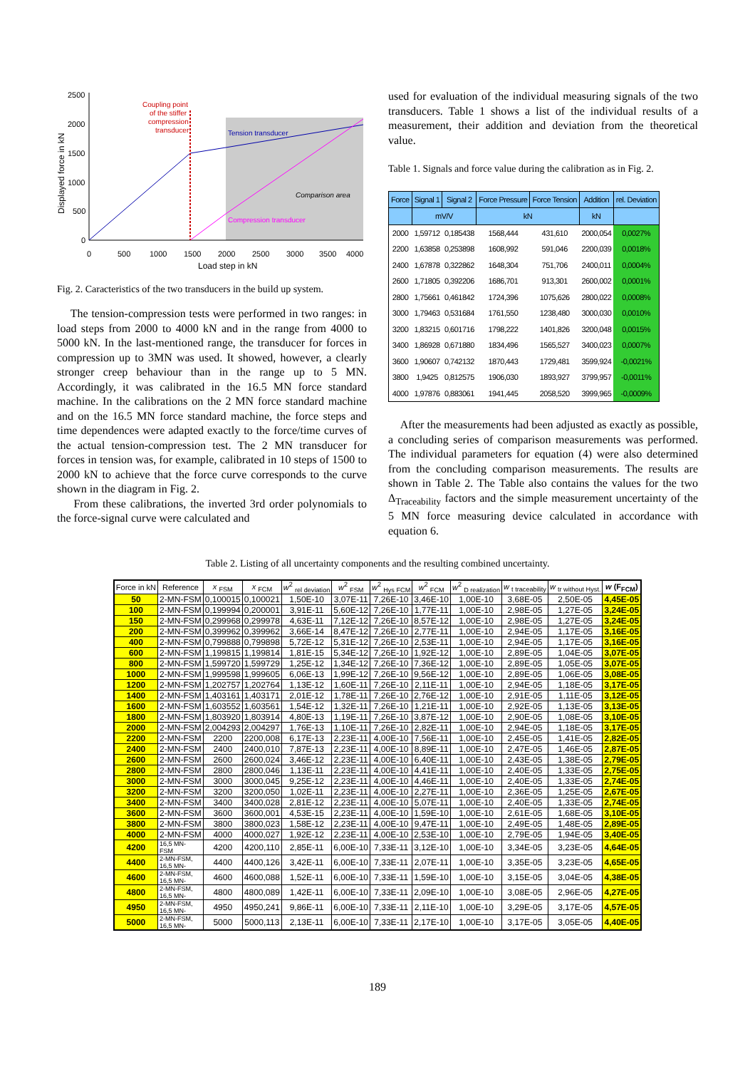2500
2000
1500
1000
500
0
0
500
1000
1500
2000
2500
3000
3500
4000
Load step in kN
Displayed force in kN
Coupling point
of the stiffer
compression
transducer
Tension transducer
Comparison area
Compression transducer
Fig. 2. Caracteristics of the two transducers in the build up system.
The tension-compression tests were performed in two ranges: in load steps from 2000 to 4000 kN and in the range from 4000 to 5000 kN. In the last-mentioned range, the transducer for forces in compression up to 3MN was used. It showed, however, a clearly stronger creep behaviour than in the range up to 5 MN. Accordingly, it was calibrated in the 16.5 MN force standard machine. In the calibrations on the 2 MN force standard machine and on the 16.5 MN force standard machine, the force steps and time dependences were adapted exactly to the force/time curves of the actual tension-compression test. The 2 MN transducer for forces in tension was, for example, calibrated in 10 steps of 1500 to 2000 kN to achieve that the force curve corresponds to the curve shown in the diagram in Fig. 2.
From these calibrations, the inverted 3rd order polynomials to the force-signal curve were calculated and
used for evaluation of the individual measuring signals of the two transducers. Table 1 shows a list of the individual results of a measurement, their addition and deviation from the theoretical value.
Table 1. Signals and force value during the calibration as in Fig. 2.
| Force | Signal 1 | Signal 2 | Force Pressure | Force Tension | Addition | rel. Deviation |
| --- | --- | --- | --- | --- | --- | --- |
| | mV/V | | kN | | kN | |
| 2000 | 1,59712 | 0,185438 | 1568,444 | 431,610 | 2000,054 | 0,0027% |
| 2200 | 1,63858 | 0,253898 | 1608,992 | 591,046 | 2200,039 | 0,0018% |
| 2400 | 1,67878 | 0,322862 | 1648,304 | 751,706 | 2400,011 | 0,0004% |
| 2600 | 1,71805 | 0,392206 | 1686,701 | 913,301 | 2600,002 | 0,0001% |
| 2800 | 1,75661 | 0,461842 | 1724,396 | 1075,626 | 2800,022 | 0,0008% |
| 3000 | 1,79463 | 0,531684 | 1761,550 | 1238,480 | 3000,030 | 0,0010% |
| 3200 | 1,83215 | 0,601716 | 1798,222 | 1401,826 | 3200,048 | 0,0015% |
| 3400 | 1,86928 | 0,671880 | 1834,496 | 1565,527 | 3400,023 | 0,0007% |
| 3600 | 1,90607 | 0,742132 | 1870,443 | 1729,481 | 3599,924 | -0,0021% |
| 3800 | 1,9425 | 0,812575 | 1906,030 | 1893,927 | 3799,957 | -0,0011% |
| 4000 | 1,97876 | 0,883061 | 1941,445 | 2058,520 | 3999,965 | -0,0009% |
After the measurements had been adjusted as exactly as possible, a concluding series of comparison measurements was performed. The individual parameters for equation (4) were also determined from the concluding comparison measurements. The results are shown in Table 2. The Table also contains the values for the two Δ<sub>Traceability</sub> factors and the simple measurement uncertainty of the 5 MN force measuring device calculated in accordance with equation 6.
Table 2. Listing of all uncertainty components and the resulting combined uncertainty.
| Force in kN | Reference | x <sub>FSM</sub> | x <sub>FCM</sub> | w<sup>2</sup> <sub>rel deviation</sub> | w<sup>2</sup> <sub>FSM</sub> | w<sup>2</sup> <sub>Hys FCM</sub> | w<sup>2</sup> <sub>FCM</sub> | w<sup>2</sup> <sub>D realization</sub> | w <sub>t traceability</sub> | w <sub>tr without Hyst.</sub> | w (F<sub>FCM</sub>) |
| --- | --- | --- | --- | --- | --- | --- | --- | --- | --- | --- | --- |
| 50 | 2-MN-FSM | 0,100015 | 0,100021 | 1,50E-10 | 3,07E-11 | 7,26E-10 | 3,46E-10 | 1,00E-10 | 3,68E-05 | 2,50E-05 | 4,45E-05 |
| 100 | 2-MN-FSM | 0,199994 | 0,200001 | 3,91E-11 | 5,60E-12 | 7,26E-10 | 1,77E-11 | 1,00E-10 | 2,98E-05 | 1,27E-05 | 3,24E-05 |
| 150 | 2-MN-FSM | 0,299968 | 0,299978 | 4,63E-11 | 7,12E-12 | 7,26E-10 | 8,57E-12 | 1,00E-10 | 2,98E-05 | 1,27E-05 | 3,24E-05 |
| 200 | 2-MN-FSM | 0,399962 | 0,399962 | 3,66E-14 | 8,47E-12 | 7,26E-10 | 2,77E-11 | 1,00E-10 | 2,94E-05 | 1,17E-05 | 3,16E-05 |
| 400 | 2-MN-FSM | 0,799888 | 0,799898 | 5,72E-12 | 5,31E-12 | 7,26E-10 | 2,53E-11 | 1,00E-10 | 2,94E-05 | 1,17E-05 | 3,16E-05 |
| 600 | 2-MN-FSM | 1,199815 | 1,199814 | 1,81E-15 | 5,34E-12 | 7,26E-10 | 1,92E-12 | 1,00E-10 | 2,89E-05 | 1,04E-05 | 3,07E-05 |
| 800 | 2-MN-FSM | 1,599720 | 1,599729 | 1,25E-12 | 1,34E-12 | 7,26E-10 | 7,36E-12 | 1,00E-10 | 2,89E-05 | 1,05E-05 | 3,07E-05 |
| 1000 | 2-MN-FSM | 1,999598 | 1,999605 | 6,06E-13 | 1,99E-12 | 7,26E-10 | 9,56E-12 | 1,00E-10 | 2,89E-05 | 1,06E-05 | 3,08E-05 |
| 1200 | 2-MN-FSM | 1,202757 | 1,202764 | 1,13E-12 | 1,60E-11 | 7,26E-10 | 2,11E-11 | 1,00E-10 | 2,94E-05 | 1,18E-05 | 3,17E-05 |
| 1400 | 2-MN-FSM | 1,403161 | 1,403171 | 2,01E-12 | 1,78E-11 | 7,26E-10 | 2,76E-12 | 1,00E-10 | 2,91E-05 | 1,11E-05 | 3,12E-05 |
| 1600 | 2-MN-FSM | 1,603552 | 1,603561 | 1,54E-12 | 1,32E-11 | 7,26E-10 | 1,21E-11 | 1,00E-10 | 2,92E-05 | 1,13E-05 | 3,13E-05 |
| 1800 | 2-MN-FSM | 1,803920 | 1,803914 | 4,80E-13 | 1,19E-11 | 7,26E-10 | 3,87E-12 | 1,00E-10 | 2,90E-05 | 1,08E-05 | 3,10E-05 |
| 2000 | 2-MN-FSM | 2,004293 | 2,004297 | 1,76E-13 | 1,10E-11 | 7,26E-10 | 2,82E-11 | 1,00E-10 | 2,94E-05 | 1,18E-05 | 3,17E-05 |
| 2200 | 2-MN-FSM | 2200 | 2200,008 | 6,17E-13 | 2,23E-11 | 4,00E-10 | 7,56E-11 | 1,00E-10 | 2,45E-05 | 1,41E-05 | 2,82E-05 |
| 2400 | 2-MN-FSM | 2400 | 2400,010 | 7,87E-13 | 2,23E-11 | 4,00E-10 | 8,89E-11 | 1,00E-10 | 2,47E-05 | 1,46E-05 | 2,87E-05 |
| 2600 | 2-MN-FSM | 2600 | 2600,024 | 3,46E-12 | 2,23E-11 | 4,00E-10 | 6,40E-11 | 1,00E-10 | 2,43E-05 | 1,38E-05 | 2,79E-05 |
| 2800 | 2-MN-FSM | 2800 | 2800,046 | 1,13E-11 | 2,23E-11 | 4,00E-10 | 4,41E-11 | 1,00E-10 | 2,40E-05 | 1,33E-05 | 2,75E-05 |
| 3000 | 2-MN-FSM | 3000 | 3000,045 | 9,25E-12 | 2,23E-11 | 4,00E-10 | 4,46E-11 | 1,00E-10 | 2,40E-05 | 1,33E-05 | 2,74E-05 |
| 3200 | 2-MN-FSM | 3200 | 3200,050 | 1,02E-11 | 2,23E-11 | 4,00E-10 | 2,27E-11 | 1,00E-10 | 2,36E-05 | 1,25E-05 | 2,67E-05 |
| 3400 | 2-MN-FSM | 3400 | 3400,028 | 2,81E-12 | 2,23E-11 | 4,00E-10 | 5,07E-11 | 1,00E-10 | 2,40E-05 | 1,33E-05 | 2,74E-05 |
| 3600 | 2-MN-FSM | 3600 | 3600,001 | 4,53E-15 | 2,23E-11 | 4,00E-10 | 1,59E-10 | 1,00E-10 | 2,61E-05 | 1,68E-05 | 3,10E-05 |
| 3800 | 2-MN-FSM | 3800 | 3800,023 | 1,58E-12 | 2,23E-11 | 4,00E-10 | 9,47E-11 | 1,00E-10 | 2,49E-05 | 1,48E-05 | 2,89E-05 |
| 4000 | 2-MN-FSM | 4000 | 4000,027 | 1,92E-12 | 2,23E-11 | 4,00E-10 | 2,53E-10 | 1,00E-10 | 2,79E-05 | 1,94E-05 | 3,40E-05 |
| 4200 | 16,5 MN- FSM | 4200 | 4200,110 | 2,85E-11 | 6,00E-10 | 7,33E-11 | 3,12E-10 | 1,00E-10 | 3,34E-05 | 3,23E-05 | 4,64E-05 |
| 4400 | 2-MN-FSM, 16,5 MN- | 4400 | 4400,126 | 3,42E-11 | 6,00E-10 | 7,33E-11 | 2,07E-11 | 1,00E-10 | 3,35E-05 | 3,23E-05 | 4,65E-05 |
| 4600 | 2-MN-FSM, 16,5 MN- | 4600 | 4600,088 | 1,52E-11 | 6,00E-10 | 7,33E-11 | 1,59E-10 | 1,00E-10 | 3,15E-05 | 3,04E-05 | 4,38E-05 |
| 4800 | 2-MN-FSM, 16,5 MN- | 4800 | 4800,089 | 1,42E-11 | 6,00E-10 | 7,33E-11 | 2,09E-10 | 1,00E-10 | 3,08E-05 | 2,96E-05 | 4,27E-05 |
| 4950 | 2-MN-FSM, 16,5 MN- | 4950 | 4950,241 | 9,86E-11 | 6,00E-10 | 7,33E-11 | 2,11E-10 | 1,00E-10 | 3,29E-05 | 3,17E-05 | 4,57E-05 |
| 5000 | 2-MN-FSM, 16,5 MN- | 5000 | 5000,113 | 2,13E-11 | 6,00E-10 | 7,33E-11 | 2,17E-10 | 1,00E-10 | 3,17E-05 | 3,05E-05 | 4,40E-05 |
189